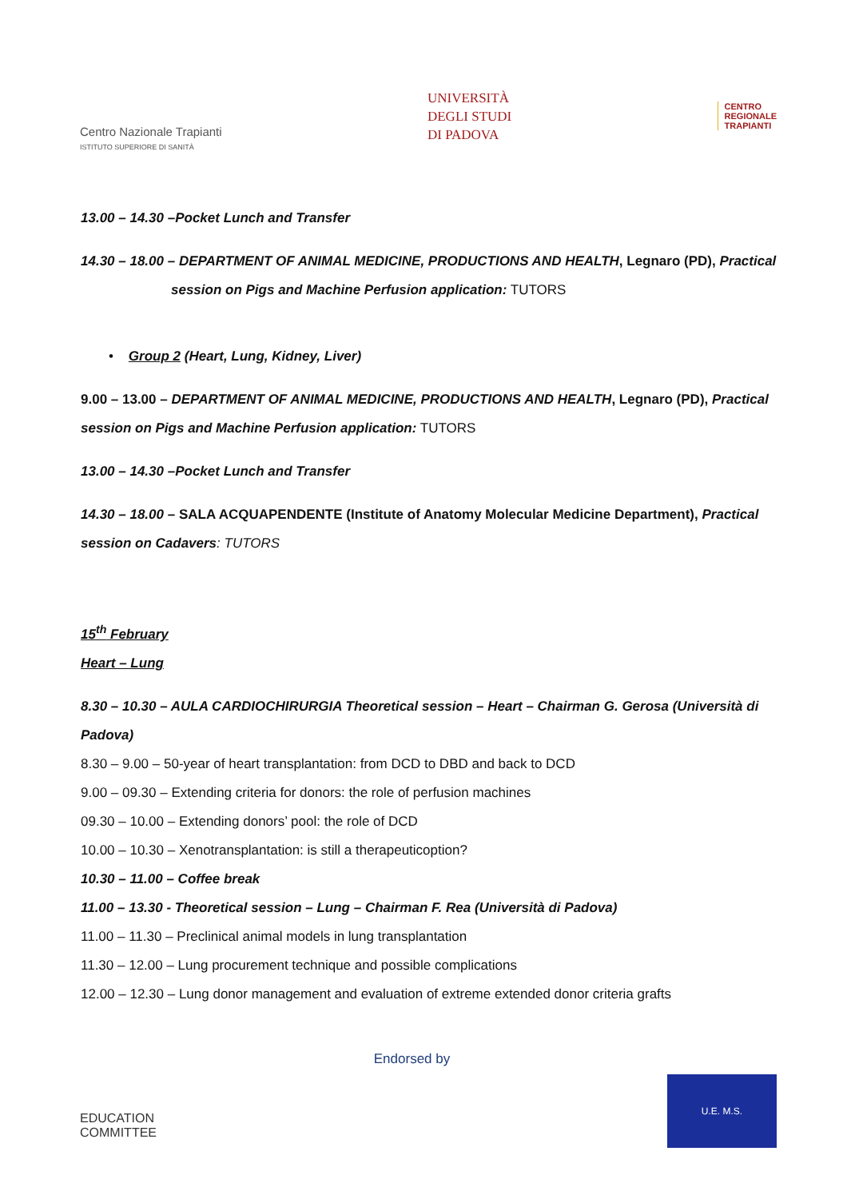Centro Nazionale Trapianti
ISTITUTO SUPERIORE DI SANITÀ
UNIVERSITÀ
DEGLI STUDI
DI PADOVA
CENTRO
REGIONALE
TRAPIANTI
13.00 – 14.30 –Pocket Lunch and Transfer
14.30 – 18.00 – DEPARTMENT OF ANIMAL MEDICINE, PRODUCTIONS AND HEALTH, Legnaro (PD), Practical
session on Pigs and Machine Perfusion application: TUTORS
• Group 2 (Heart, Lung, Kidney, Liver)
9.00 – 13.00 – DEPARTMENT OF ANIMAL MEDICINE, PRODUCTIONS AND HEALTH, Legnaro (PD), Practical
session on Pigs and Machine Perfusion application: TUTORS
13.00 – 14.30 –Pocket Lunch and Transfer
14.30 – 18.00 – SALA ACQUAPENDENTE (Institute of Anatomy Molecular Medicine Department), Practical
session on Cadavers: TUTORS
15<sup>th</sup> February
Heart – Lung
8.30 – 10.30 – AULA CARDIOCHIRURGIA Theoretical session – Heart – Chairman G. Gerosa (Università di Padova)
8.30 – 9.00 – 50-year of heart transplantation: from DCD to DBD and back to DCD
9.00 – 09.30 – Extending criteria for donors: the role of perfusion machines
09.30 – 10.00 – Extending donors’ pool: the role of DCD
10.00 – 10.30 – Xenotransplantation: is still a therapeuticoption?
10.30 – 11.00 – Coffee break
11.00 – 13.30 - Theoretical session – Lung – Chairman F. Rea (Università di Padova)
11.00 – 11.30 – Preclinical animal models in lung transplantation
11.30 – 12.00 – Lung procurement technique and possible complications
12.00 – 12.30 – Lung donor management and evaluation of extreme extended donor criteria grafts
EDUCATION
COMMITTEE
Endorsed by
U.E. M.S.